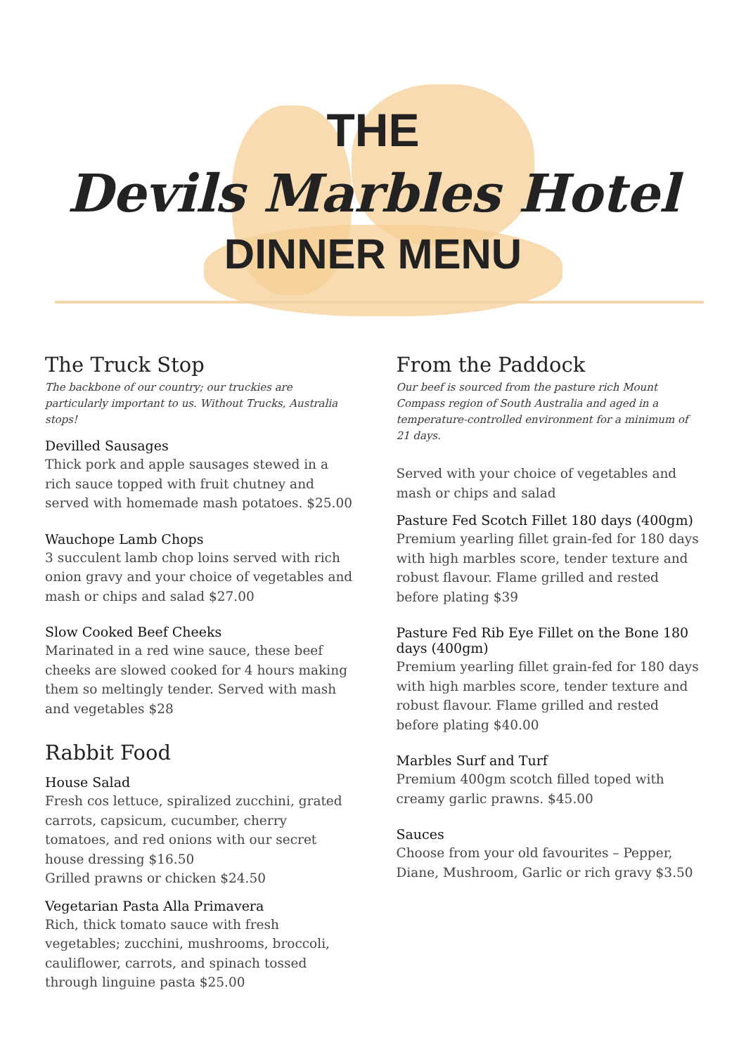THE
Devils Marbles Hotel
DINNER MENU
The Truck Stop
The backbone of our country; our truckies are particularly important to us. Without Trucks, Australia stops!
Devilled Sausages
Thick pork and apple sausages stewed in a rich sauce topped with fruit chutney and served with homemade mash potatoes. $25.00
Wauchope Lamb Chops
3 succulent lamb chop loins served with rich onion gravy and your choice of vegetables and mash or chips and salad $27.00
Slow Cooked Beef Cheeks
Marinated in a red wine sauce, these beef cheeks are slowed cooked for 4 hours making them so meltingly tender. Served with mash and vegetables $28
Rabbit Food
House Salad
Fresh cos lettuce, spiralized zucchini, grated carrots, capsicum, cucumber, cherry tomatoes, and red onions with our secret house dressing $16.50
Grilled prawns or chicken $24.50
Vegetarian Pasta Alla Primavera
Rich, thick tomato sauce with fresh vegetables; zucchini, mushrooms, broccoli, cauliflower, carrots, and spinach tossed through linguine pasta $25.00
From the Paddock
Our beef is sourced from the pasture rich Mount Compass region of South Australia and aged in a temperature-controlled environment for a minimum of 21 days.
Served with your choice of vegetables and mash or chips and salad
Pasture Fed Scotch Fillet 180 days (400gm)
Premium yearling fillet grain-fed for 180 days with high marbles score, tender texture and robust flavour. Flame grilled and rested before plating $39
Pasture Fed Rib Eye Fillet on the Bone 180 days (400gm)
Premium yearling fillet grain-fed for 180 days with high marbles score, tender texture and robust flavour. Flame grilled and rested before plating $40.00
Marbles Surf and Turf
Premium 400gm scotch filled toped with creamy garlic prawns. $45.00
Sauces
Choose from your old favourites – Pepper, Diane, Mushroom, Garlic or rich gravy $3.50